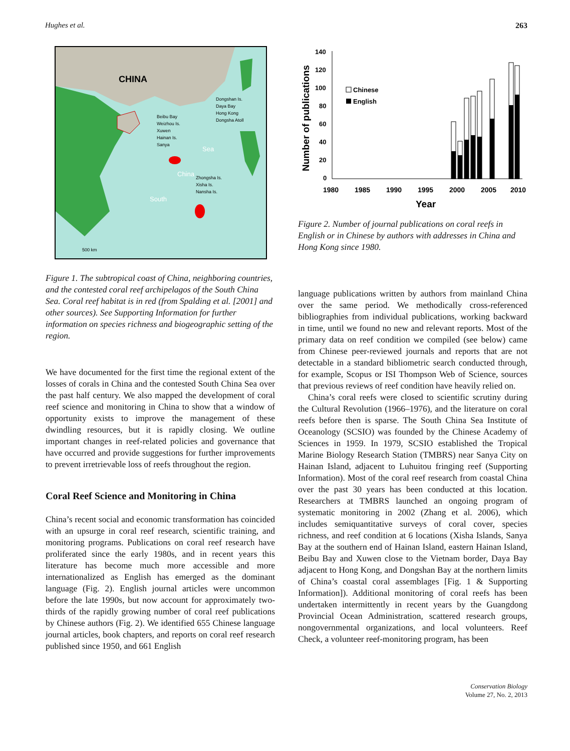Hughes et al. 263
CHINA
Dongshan Is.
Daya Bay
Hong Kong
Dongsha Atoll
Beibu Bay
Weizhou Is.
Xuwen
Hainan Is.
Sanya
Zhongsha Is.
Xisha Is.
Nansha Is.
South
China
Sea
500 km
Figure 1. The subtropical coast of China, neighboring countries, and the contested coral reef archipelagos of the South China Sea. Coral reef habitat is in red (from Spalding et al. [2001] and other sources). See Supporting Information for further information on species richness and biogeographic setting of the region.
We have documented for the first time the regional extent of the losses of corals in China and the contested South China Sea over the past half century. We also mapped the development of coral reef science and monitoring in China to show that a window of opportunity exists to improve the management of these dwindling resources, but it is rapidly closing. We outline important changes in reef-related policies and governance that have occurred and provide suggestions for further improvements to prevent irretrievable loss of reefs throughout the region.
Coral Reef Science and Monitoring in China
China’s recent social and economic transformation has coincided with an upsurge in coral reef research, scientific training, and monitoring programs. Publications on coral reef research have proliferated since the early 1980s, and in recent years this literature has become much more accessible and more internationalized as English has emerged as the dominant language (Fig. 2). English journal articles were uncommon before the late 1990s, but now account for approximately two-thirds of the rapidly growing number of coral reef publications by Chinese authors (Fig. 2). We identified 655 Chinese language journal articles, book chapters, and reports on coral reef research published since 1950, and 661 English
Number of publications
140
120
100
80
60
40
20
0
1980
1985
1990
1995
2000
2005
2010
Year
Chinese
English
Figure 2. Number of journal publications on coral reefs in English or in Chinese by authors with addresses in China and Hong Kong since 1980.
language publications written by authors from mainland China over the same period. We methodically cross-referenced bibliographies from individual publications, working backward in time, until we found no new and relevant reports. Most of the primary data on reef condition we compiled (see below) came from Chinese peer-reviewed journals and reports that are not detectable in a standard bibliometric search conducted through, for example, Scopus or ISI Thompson Web of Science, sources that previous reviews of reef condition have heavily relied on.
China’s coral reefs were closed to scientific scrutiny during the Cultural Revolution (1966–1976), and the literature on coral reefs before then is sparse. The South China Sea Institute of Oceanology (SCSIO) was founded by the Chinese Academy of Sciences in 1959. In 1979, SCSIO established the Tropical Marine Biology Research Station (TMBRS) near Sanya City on Hainan Island, adjacent to Luhuitou fringing reef (Supporting Information). Most of the coral reef research from coastal China over the past 30 years has been conducted at this location. Researchers at TMBRS launched an ongoing program of systematic monitoring in 2002 (Zhang et al. 2006), which includes semiquantitative surveys of coral cover, species richness, and reef condition at 6 locations (Xisha Islands, Sanya Bay at the southern end of Hainan Island, eastern Hainan Island, Beibu Bay and Xuwen close to the Vietnam border, Daya Bay adjacent to Hong Kong, and Dongshan Bay at the northern limits of China’s coastal coral assemblages [Fig. 1 & Supporting Information]). Additional monitoring of coral reefs has been undertaken intermittently in recent years by the Guangdong Provincial Ocean Administration, scattered research groups, nongovernmental organizations, and local volunteers. Reef Check, a volunteer reef-monitoring program, has been
Conservation Biology
Volume 27, No. 2, 2013